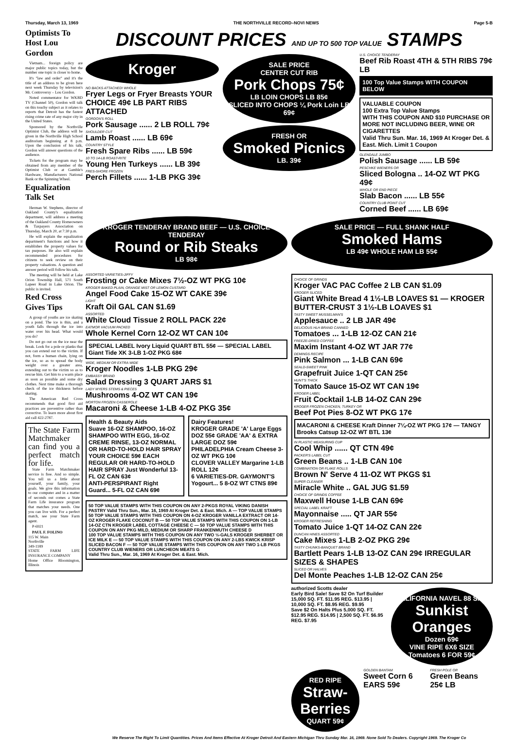Thursday, March 13, 1969 THE NORTHVILLE RECORD–NOVI NEWS Page 5-B
Optimists To Host Lou Gordon
Vietnam... foreign policy are major public topics today, but the number one topic is closer to home.
It's "law and order" and it's the title of an address to be given here next week Thursday by television's Mr. Controversy – Lou Gordon.
Noted commentator for WKBD TV (Channel 50), Gordon will talk on this touchy subject as it relates to reports that Detroit has the fastest rising crime rate of any major city in the United States.
Sponsored by the Northville Optimist Club, the address will be given in the Northville High School auditorium beginning at 8 p.m. Upon the conclusion of his talk, Gordon will answer questions of the audience.
Tickets for the program may be obtained from any member of the Optimist Club or at Gamble's Hardware, Manufacturers National Bank or the Spinning Wheel.
Equalization Talk Set
Herman W. Stephens, director of Oakland County's equalization department, will address a meeting of the Oakland County Homeowners & Taxpayers Association on Thursday, March 20, at 7:30 p.m.
He will explain the equalization department's functions and how it establishes the property values for tax purposes. He also will explain recommended procedures for citizens to seek review on their property valuations. A question and answer period will follow his talk.
The meeting will be held at Lake Orion Township Hall, 571 South Lapeer Road in Lake Orion. The public is invited.
Red Cross Gives Tips
A group of youths are ice skating on a pond. The ice is thin, and a youth falls through the ice into water over his head. What would you do?
Do not go out on the ice near the break. Look for a pole or planks that you can extend out to the victim. If not, form a human chain, lying on the ice, so as to spread the body weight over a greater area, extending out to the victim so as to rescue him. Get him to a warm place as soon as possible and some dry clothes. Next time make a thorough check of the ice thickness before skating.
The American Red Cross recommends that good first aid practices are preventive rather than corrective. To learn more about first aid call 422-2787.
The State Farm Matchmaker can find you a perfect match for life.
State Farm Matchmaker service is free. And so simple. You tell us a little about yourself, your family, your goals. We give this information to our computer and in a matter of seconds out comes a State Farm Life insurance program that matches your needs. One you can live with. For a perfect match, see your State Farm agent.
P-6921
PAUL F. FOLINO
115 W. Main
Northville
349-1189
STATE FARM LIFE INSURANCE COMPANY
Home Office Bloomington, Illinois
DISCOUNT PRICES AND UP TO 500 TOP VALUE STAMPS
Kroger
NO BACKS ATTACHED! WHOLE
Fryer Legs or Fryer Breasts YOUR CHOICE 49¢ LB PART RIBS ATTACHED
GORDON'S ROLL
Pork Sausage ...... 2 LB ROLL 79¢
SHOULDER CUT
Lamb Roast ...... LB 69¢
COUNTRY STYLE
Fresh Spare Ribs ...... LB 59¢
10 TO 14-LB ROAST-RITE
Young Hen Turkeys ...... LB 39¢
FRES-SHORE FROZEN
Perch Fillets ...... 1-LB PKG 39¢
SALE PRICE
CENTER CUT RIB
Pork Chops 75¢
LB LOIN CHOPS LB 85¢
SLICED INTO CHOPS ¼ Pork Loin LB 69¢
FRESH OR
Smoked Picnics
LB. 39¢
U.S. CHOICE TENDERAY
Beef Rib Roast 4TH & 5TH RIBS 79¢ LB
100 Top Value Stamps WITH COUPON BELOW
VALUABLE COUPON
100 Extra Top Value Stamps
WITH THIS COUPON AND $10 PURCHASE OR MORE NOT INCLUDING BEER, WINE OR CIGARETTES
Valid Thru Sun. Mar. 16, 1969 At Kroger Det. & East. Mich. Limit 1 Coupon
GLENDALE JUMBO
Polish Sausage ...... LB 59¢
PESCHKE WIENERS OR
Sliced Bologna .. 14-OZ WT PKG 49¢
WHOLE OR END PIECE
Slab Bacon ...... LB 55¢
COUNTRY CLUB POINT CUT
Corned Beef ...... LB 69¢
KROGER TENDERAY BRAND BEEF — U.S. CHOICE TENDERAY
Round or Rib Steaks
LB 98¢
SALE PRICE — FULL SHANK HALF
Smoked Hams
LB 49¢ WHOLE HAM LB 55¢
ASSORTED VARIETIES-JIFFY
Frosting or Cake Mixes 7½-OZ WT PKG 10¢
KROGER BAKED PLAIN, ORANGE MIST OR LEMON CUSTARD
Angel Food Cake 15-OZ WT CAKE 39¢
LIGHT
Kraft Oil GAL CAN $1.69
ASSORTED
White Cloud Tissue 2 ROLL PACK 22¢
EATMOR VACUUM PACKED
Whole Kernel Corn 12-OZ WT CAN 10¢
SPECIAL LABEL Ivory Liquid QUART BTL 55¢ — SPECIAL LABEL Giant Tide XK 3-LB 1-OZ PKG 68¢
WIDE, MEDIUM OR EXTRA WIDE
Kroger Noodles 1-LB PKG 29¢
EMBASSY BRAND
Salad Dressing 3 QUART JARS $1
LADY MYERS STEMS & PIECES
Mushrooms 4-OZ WT CAN 19¢
MORTON FROZEN CASSEROLE
Macaroni & Cheese 1-LB 4-OZ PKG 35¢
Health & Beauty Aids
Suave 16-OZ SHAMPOO, 16-OZ SHAMPOO WITH EGG, 16-OZ CREME RINSE, 13-OZ NORMAL OR HARD-TO-HOLD HAIR SPRAY YOUR CHOICE 59¢ EACH
REGULAR OR HARD-TO-HOLD HAIR SPRAY Just Wonderful 13-FL OZ CAN 63¢
ANTI-PERSPIRANT Right Guard... 5-FL OZ CAN 69¢
Dairy Features!
KROGER GRADE 'A' Large Eggs DOZ 55¢ GRADE 'AA' & EXTRA LARGE DOZ 59¢
PHILADELPHIA Cream Cheese 3-OZ WT PKG 10¢
CLOVER VALLEY Margarine 1-LB ROLL 12¢
6 VARIETIES-DR. GAYMONT'S Yogourt... 5 8-OZ WT CTNS 89¢
50 TOP VALUE STAMPS WITH THIS COUPON ON ANY 2-PKGS ROYAL VIKING DANISH PASTRY Valid Thru Sun., Mar. 16, 1969 At Kroger Det. & East. Mich. A — TOP VALUE STAMPS
50 TOP VALUE STAMPS WITH THIS COUPON ON 4-OZ KROGER VANILLA EXTRACT OR 14-OZ KROGER FLAKE COCONUT B — 50 TOP VALUE STAMPS WITH THIS COUPON ON 1-LB 14-OZ CTN KROGER LABEL COTTAGE CHEESE C — 50 TOP VALUE STAMPS WITH THIS COUPON ON ANY PKG MILD, MEDIUM OR SHARP FRANKENMUTH CHEESE D
100 TOP VALUE STAMPS WITH THIS COUPON ON ANY TWO ½-GALS KROGER SHERBET OR ICE MILK E — 50 TOP VALUE STAMPS WITH THIS COUPON ON ANY 2-LBS KWICK KRISP SLICED BACON F — 50 TOP VALUE STAMPS WITH THIS COUPON ON ANY TWO 1-LB PKGS COUNTRY CLUB WIENERS OR LUNCHEON MEATS G
Valid Thru Sun., Mar. 16, 1969 At Kroger Det. & East. Mich.
CHOICE OF GRINDS
Kroger VAC PAC Coffee 2 LB CAN $1.09
KROGER SLICED
Giant White Bread 4 1½-LB LOAVES $1 — KROGER BUTTER-CRUST 3 1½-LB LOAVES $1
TASTY SWEET MUSSELMAN'S
Applesauce .. 2 LB JAR 49¢
DELICIOUS HLH BRAND CANNED
Tomatoes ... 1-LB 12-OZ CAN 21¢
FREEZE-DRIED COFFEE
Maxim Instant 4-OZ WT JAR 77¢
DEMINGS RECIPE
Pink Salmon ... 1-LB CAN 69¢
SEALD-SWEET PINK
Grapefruit Juice 1-QT CAN 25¢
HUNT'S THICK
Tomato Sauce 15-OZ WT CAN 19¢
KROGER LABEL
Fruit Cocktail 1-LB 14-OZ CAN 29¢
KROGER FROZEN CHICKEN, TURKEY OR
Beef Pot Pies 8-OZ WT PKG 17¢
MACARONI & CHEESE Kraft Dinner 7¼-OZ WT PKG 17¢ — TANGY Brooks Catsup 12-OZ WT BTL 13¢
IN PLASTIC MEASURING CUP
Cool Whip ...... QT CTN 49¢
PACKER'S LABEL CUT
Green Beans .. 1-LB CAN 10¢
COMBINATION OR FLAKE ROLLS
Brown N' Serve 4 11-OZ WT PKGS $1
SUPER CLEANER
Miracle White .. GAL JUG $1.59
CHOICE OF GRINDS COFFEE
Maxwell House 1-LB CAN 69¢
SPECIAL LABEL KRAFT
Mayonnaise ..... QT JAR 55¢
KROGER REFRESHING
Tomato Juice 1-QT 14-OZ CAN 22¢
DUNCAN HINES ASSORTED
Cake Mixes 1-LB 2-OZ PKG 29¢
TASTY CHUNKS-BANQUET BRAND
Bartlett Pears 1-LB 13-OZ CAN 29¢ IRREGULAR SIZES & SHAPES
SLICED OR HALVES
Del Monte Peaches 1-LB 12-OZ CAN 25¢
authorized Scotts dealer
Early Bird Sale! Save $2 On Turf Builder 15,000 SQ. FT. $11.95 REG. $13.95 | 10,000 SQ. FT. $8.95 REG. $9.95
Save $2 On Halts Plus 5,000 SQ. FT. $12.95 REG. $14.95 | 2,500 SQ. FT. $6.95 REG. $7.95
CALIFORNIA NAVEL 88 SIZE
Sunkist Oranges
Dozen 69¢
VINE RIPE 6X6 SIZE Tomatoes 6 FOR 59¢
RED RIPE
Straw-Berries
QUART 59¢
GOLDEN BANTAM
Sweet Corn 6 EARS 59¢
FRESH POLE OR
Green Beans 25¢ LB
We Reserve The Right To Limit Quantities. Prices And Items Effective At Kroger Detroit And Eastern Michigan Thru Sunday Mar. 16, 1969. None Sold To Dealers. Copyright 1969. The Kroger Co